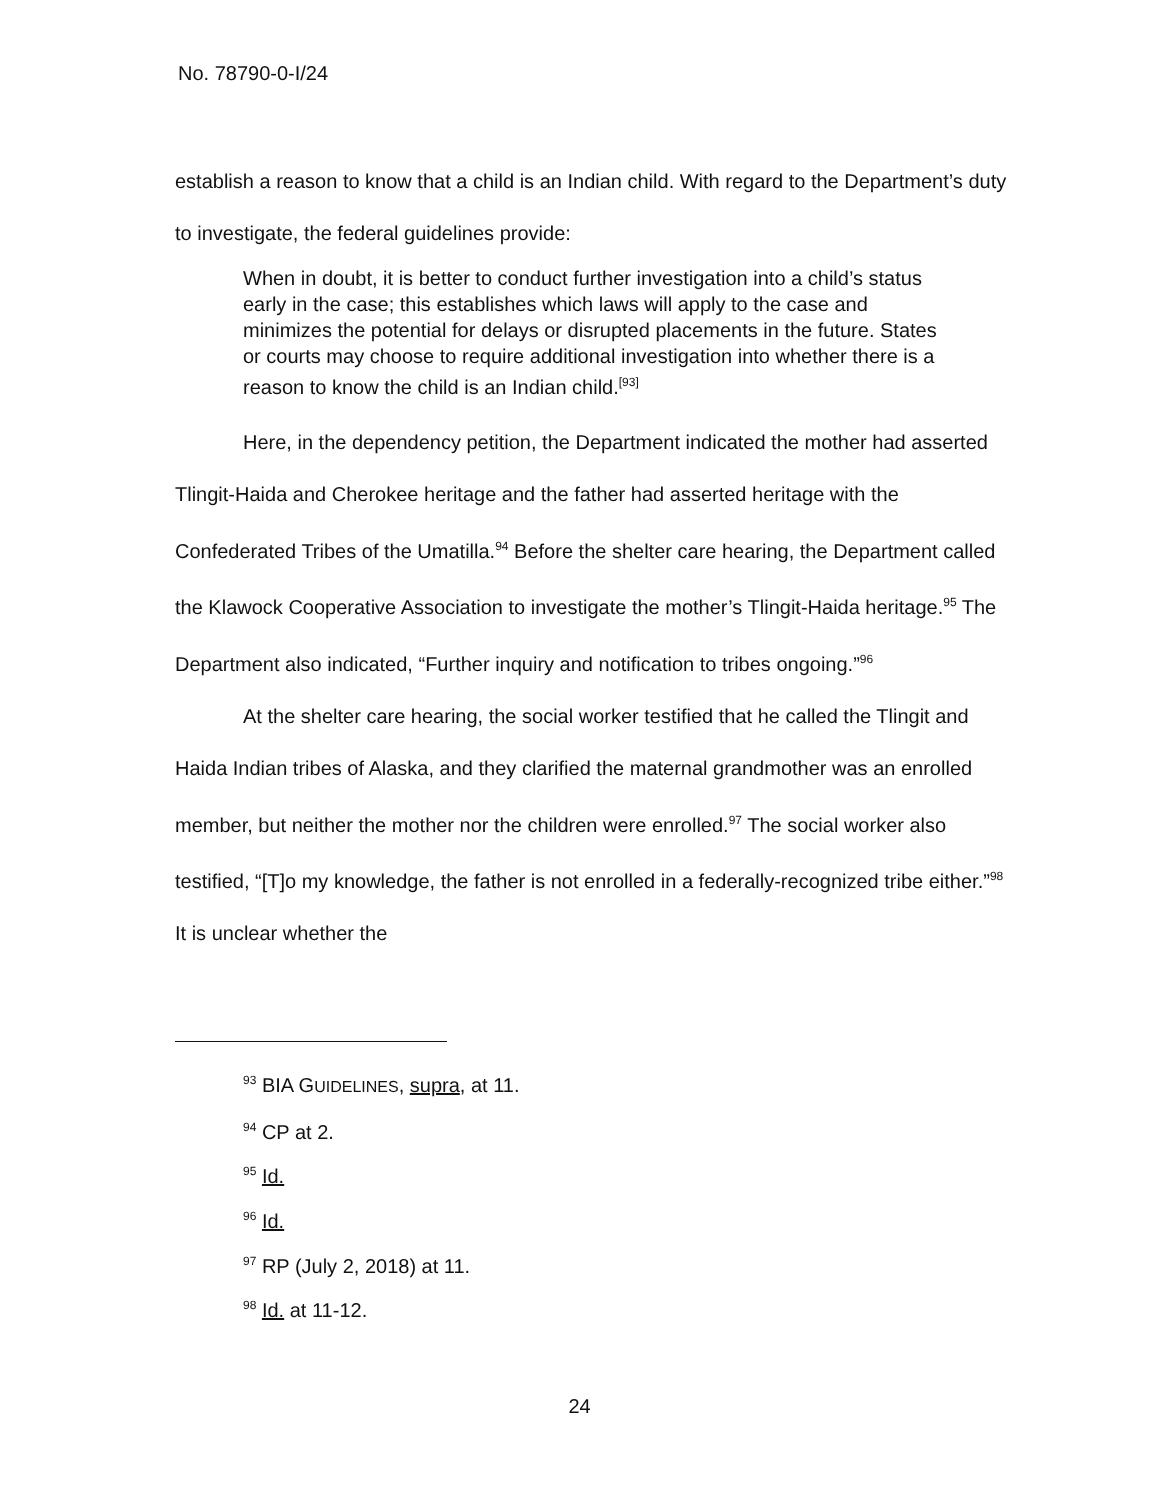No. 78790-0-I/24
establish a reason to know that a child is an Indian child. With regard to the Department’s duty to investigate, the federal guidelines provide:
When in doubt, it is better to conduct further investigation into a child’s status early in the case; this establishes which laws will apply to the case and minimizes the potential for delays or disrupted placements in the future. States or courts may choose to require additional investigation into whether there is a reason to know the child is an Indian child.<sup>[93]</sup>
Here, in the dependency petition, the Department indicated the mother had asserted Tlingit-Haida and Cherokee heritage and the father had asserted heritage with the Confederated Tribes of the Umatilla.<sup>94</sup> Before the shelter care hearing, the Department called the Klawock Cooperative Association to investigate the mother’s Tlingit-Haida heritage.<sup>95</sup> The Department also indicated, “Further inquiry and notification to tribes ongoing.”<sup>96</sup>
At the shelter care hearing, the social worker testified that he called the Tlingit and Haida Indian tribes of Alaska, and they clarified the maternal grandmother was an enrolled member, but neither the mother nor the children were enrolled.<sup>97</sup> The social worker also testified, “[T]o my knowledge, the father is not enrolled in a federally-recognized tribe either.”<sup>98</sup> It is unclear whether the
<sup>93</sup> BIA GUIDELINES, supra, at 11.
<sup>94</sup> CP at 2.
<sup>95</sup> Id.
<sup>96</sup> Id.
<sup>97</sup> RP (July 2, 2018) at 11.
<sup>98</sup> Id. at 11-12.
24